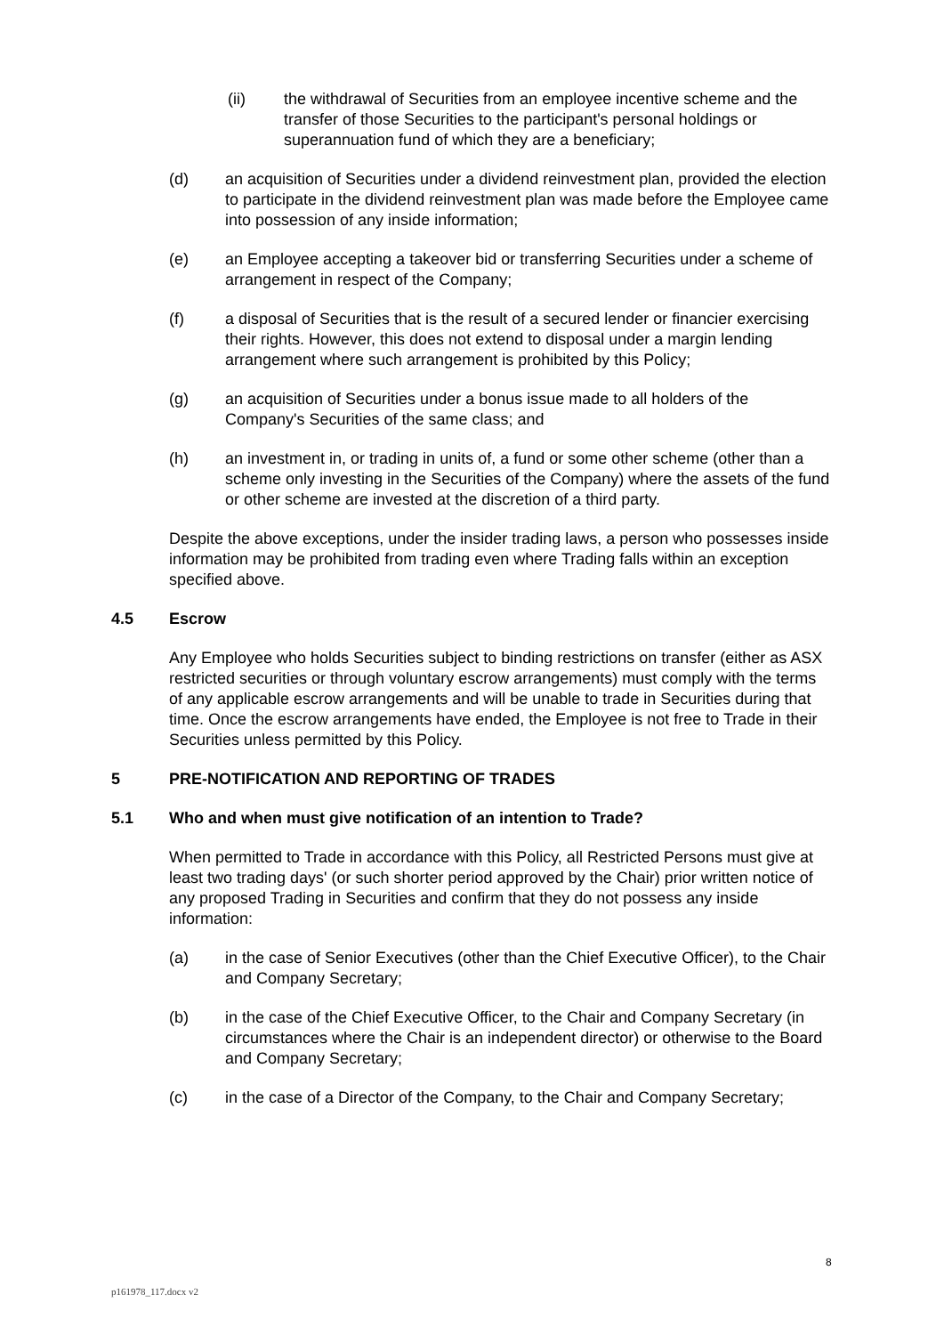(ii) the withdrawal of Securities from an employee incentive scheme and the transfer of those Securities to the participant's personal holdings or superannuation fund of which they are a beneficiary;
(d) an acquisition of Securities under a dividend reinvestment plan, provided the election to participate in the dividend reinvestment plan was made before the Employee came into possession of any inside information;
(e) an Employee accepting a takeover bid or transferring Securities under a scheme of arrangement in respect of the Company;
(f) a disposal of Securities that is the result of a secured lender or financier exercising their rights. However, this does not extend to disposal under a margin lending arrangement where such arrangement is prohibited by this Policy;
(g) an acquisition of Securities under a bonus issue made to all holders of the Company's Securities of the same class; and
(h) an investment in, or trading in units of, a fund or some other scheme (other than a scheme only investing in the Securities of the Company) where the assets of the fund or other scheme are invested at the discretion of a third party.
Despite the above exceptions, under the insider trading laws, a person who possesses inside information may be prohibited from trading even where Trading falls within an exception specified above.
4.5 Escrow
Any Employee who holds Securities subject to binding restrictions on transfer (either as ASX restricted securities or through voluntary escrow arrangements) must comply with the terms of any applicable escrow arrangements and will be unable to trade in Securities during that time. Once the escrow arrangements have ended, the Employee is not free to Trade in their Securities unless permitted by this Policy.
5 PRE-NOTIFICATION AND REPORTING OF TRADES
5.1 Who and when must give notification of an intention to Trade?
When permitted to Trade in accordance with this Policy, all Restricted Persons must give at least two trading days' (or such shorter period approved by the Chair) prior written notice of any proposed Trading in Securities and confirm that they do not possess any inside information:
(a) in the case of Senior Executives (other than the Chief Executive Officer), to the Chair and Company Secretary;
(b) in the case of the Chief Executive Officer, to the Chair and Company Secretary (in circumstances where the Chair is an independent director) or otherwise to the Board and Company Secretary;
(c) in the case of a Director of the Company, to the Chair and Company Secretary;
8
p161978_117.docx v2